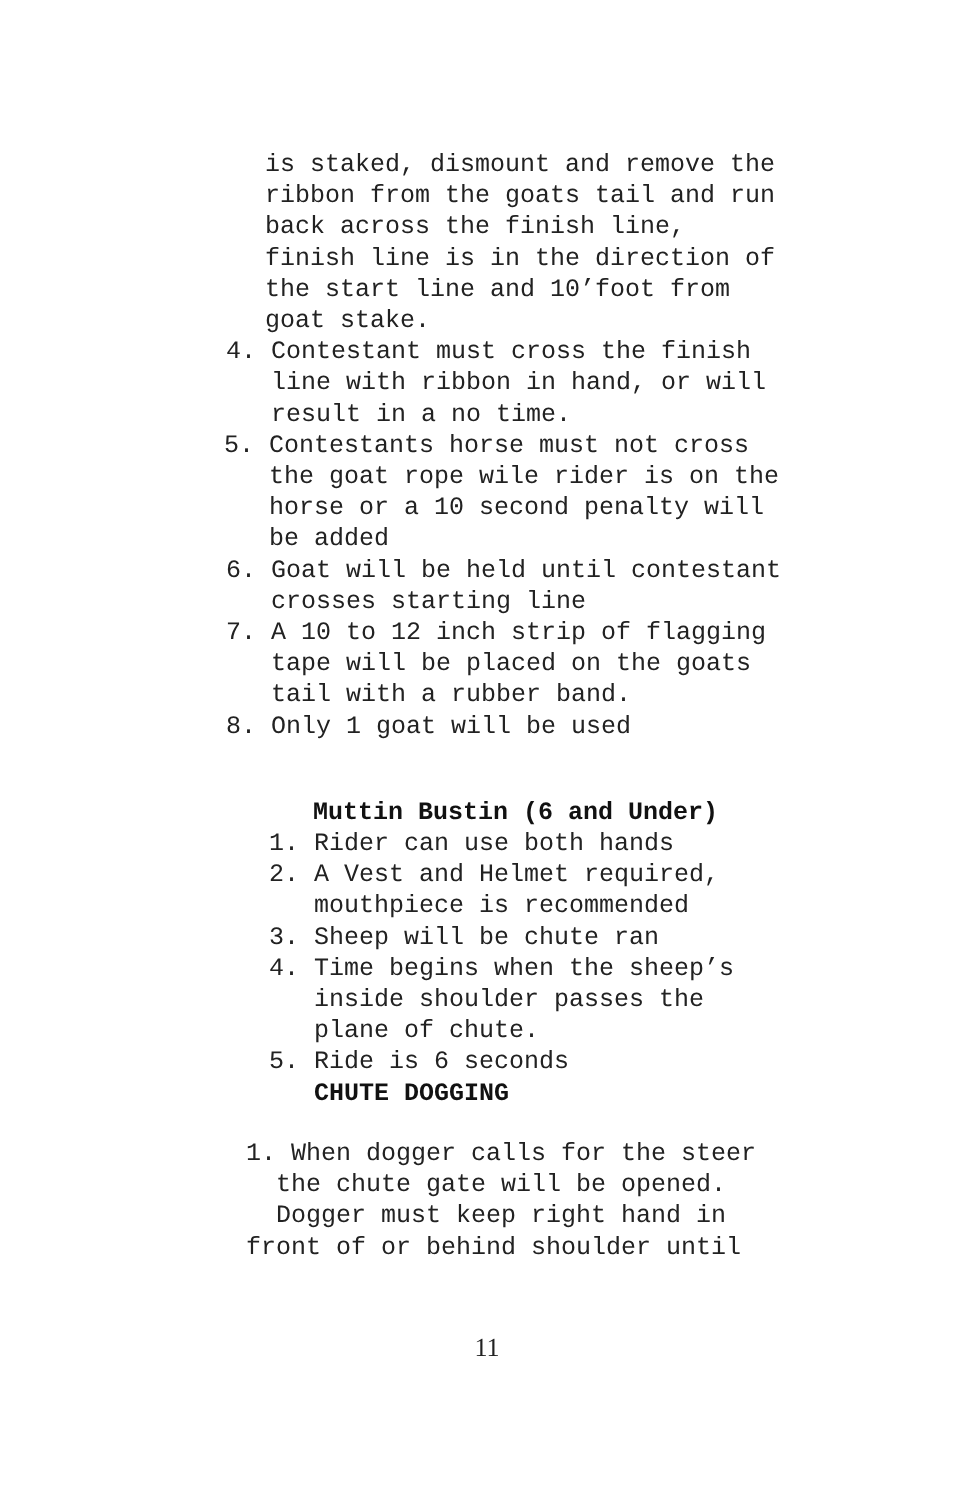is staked, dismount and remove the ribbon from the goats tail and run back across the finish line, finish line is in the direction of the start line and 10’foot from goat stake.
4. Contestant must cross the finish line with ribbon in hand, or will result in a no time.
5. Contestants horse must not cross the goat rope wile rider is on the horse or a 10 second penalty will be added
6. Goat will be held until contestant crosses starting line 7. A 10 to 12 inch strip of flagging tape will be placed on the goats tail with a rubber band. 8. Only 1 goat will be used
Muttin Bustin (6 and Under)
1. Rider can use both hands 2. A Vest and Helmet required, mouthpiece is recommended 3. Sheep will be chute ran 4. Time begins when the sheep’s inside shoulder passes the plane of chute. 5. Ride is 6 seconds CHUTE DOGGING
1. When dogger calls for the steer the chute gate will be opened. Dogger must keep right hand in front of or behind shoulder until
11